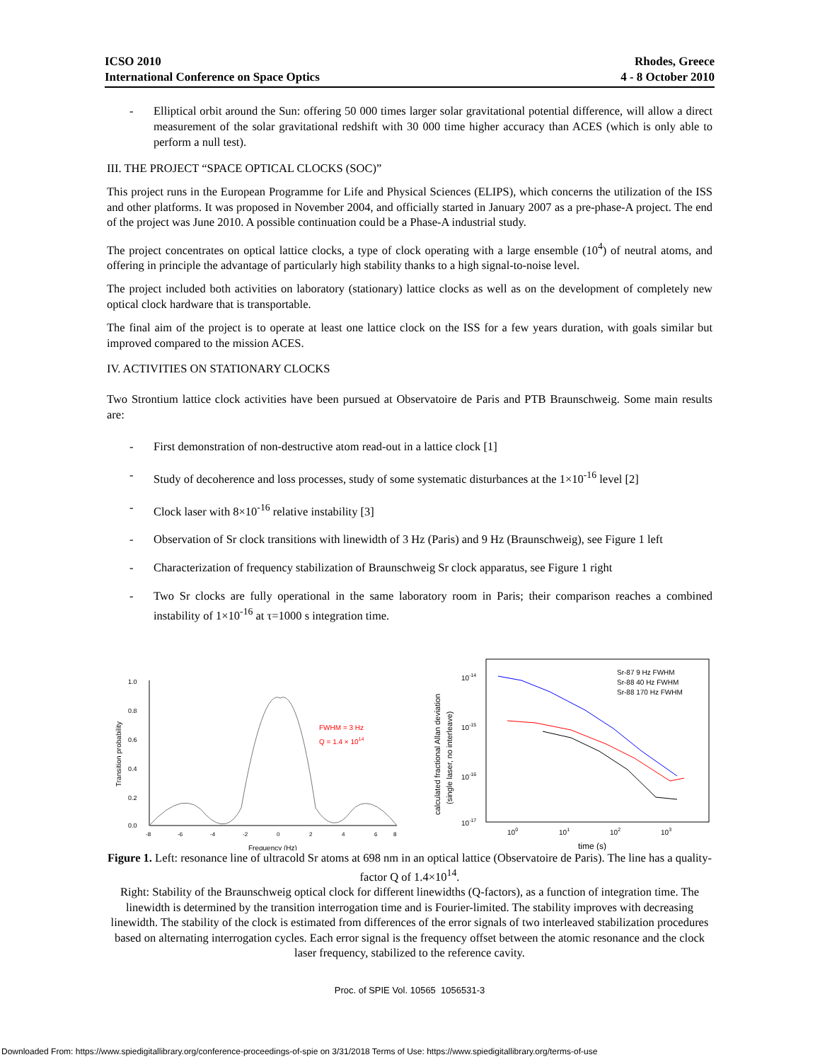ICSO 2010
International Conference on Space Optics
Rhodes, Greece
4 - 8 October 2010
- Elliptical orbit around the Sun: offering 50 000 times larger solar gravitational potential difference, will allow a direct measurement of the solar gravitational redshift with 30 000 time higher accuracy than ACES (which is only able to perform a null test).
III. THE PROJECT “SPACE OPTICAL CLOCKS (SOC)”
This project runs in the European Programme for Life and Physical Sciences (ELIPS), which concerns the utilization of the ISS and other platforms. It was proposed in November 2004, and officially started in January 2007 as a pre-phase-A project. The end of the project was June 2010. A possible continuation could be a Phase-A industrial study.
The project concentrates on optical lattice clocks, a type of clock operating with a large ensemble (10<sup>4</sup>) of neutral atoms, and offering in principle the advantage of particularly high stability thanks to a high signal-to-noise level.
The project included both activities on laboratory (stationary) lattice clocks as well as on the development of completely new optical clock hardware that is transportable.
The final aim of the project is to operate at least one lattice clock on the ISS for a few years duration, with goals similar but improved compared to the mission ACES.
IV. ACTIVITIES ON STATIONARY CLOCKS
Two Strontium lattice clock activities have been pursued at Observatoire de Paris and PTB Braunschweig. Some main results are:
- First demonstration of non-destructive atom read-out in a lattice clock [1]
- Study of decoherence and loss processes, study of some systematic disturbances at the 1×10<sup>-16</sup> level [2]
- Clock laser with 8×10<sup>-16</sup> relative instability [3]
- Observation of Sr clock transitions with linewidth of 3 Hz (Paris) and 9 Hz (Braunschweig), see Figure 1 left
- Characterization of frequency stabilization of Braunschweig Sr clock apparatus, see Figure 1 right
- Two Sr clocks are fully operational in the same laboratory room in Paris; their comparison reaches a combined instability of 1×10<sup>-16</sup> at τ=1000 s integration time.
1.0
0.8
0.6
0.4
0.2
0.0
Transition probability
-8
-6
-4
-2
0
2
4
6
8
Frequency (Hz)
FWHM = 3 Hz
Q = 1.4 × 1014
10-14
10-15
10-16
10-17
calculated fractional Allan deviation
(single laser, no interleave)
100
101
102
103
time (s)
Sr-87 9 Hz FWHM
Sr-88 40 Hz FWHM
Sr-88 170 Hz FWHM
Figure 1. Left: resonance line of ultracold Sr atoms at 698 nm in an optical lattice (Observatoire de Paris). The line has a quality-factor Q of 1.4×10<sup>14</sup>.
Right: Stability of the Braunschweig optical clock for different linewidths (Q-factors), as a function of integration time. The linewidth is determined by the transition interrogation time and is Fourier-limited. The stability improves with decreasing linewidth. The stability of the clock is estimated from differences of the error signals of two interleaved stabilization procedures based on alternating interrogation cycles. Each error signal is the frequency offset between the atomic resonance and the clock laser frequency, stabilized to the reference cavity.
Proc. of SPIE Vol. 10565 1056531-3
Downloaded From: https://www.spiedigitallibrary.org/conference-proceedings-of-spie on 3/31/2018 Terms of Use: https://www.spiedigitallibrary.org/terms-of-use